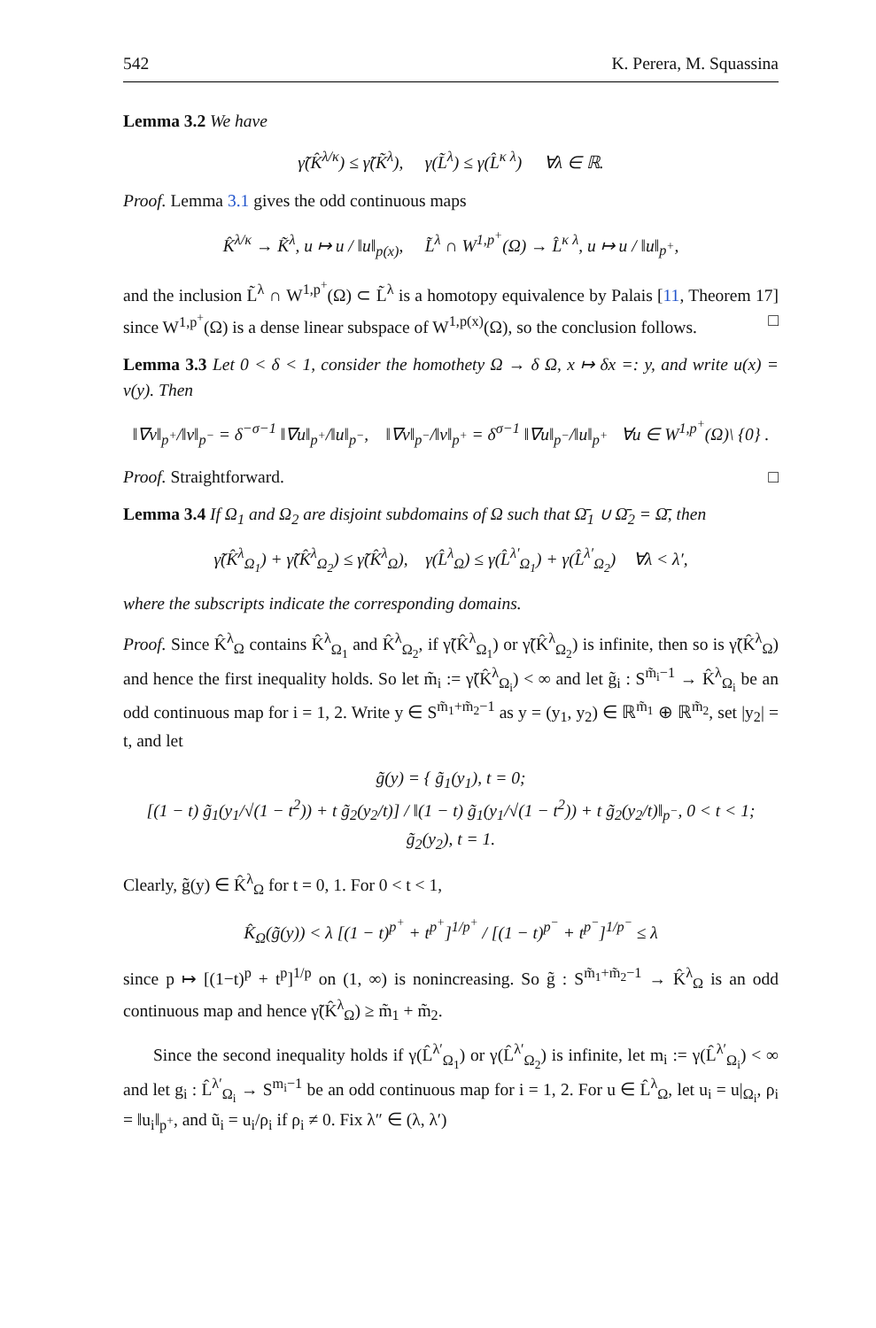542 K. Perera, M. Squassina
Lemma 3.2 We have
γ̃(K̂<sup>λ/κ</sup>) ≤ γ̃(K̃<sup>λ</sup>), γ(L̃<sup>λ</sup>) ≤ γ(L̂<sup>κ λ</sup>) ∀λ ∈ ℝ.
Proof. Lemma 3.1 gives the odd continuous maps
K̂<sup>λ/κ</sup> → K̃<sup>λ</sup>, u ↦ u / ‖u‖<sub>p(x)</sub>, L̃<sup>λ</sup> ∩ W<sup>1,p<sup>+</sup></sup>(Ω) → L̂<sup>κ λ</sup>, u ↦ u / ‖u‖<sub>p<sup>+</sup></sub>,
and the inclusion L̃<sup>λ</sup> ∩ W<sup>1,p<sup>+</sup></sup>(Ω) ⊂ L̃<sup>λ</sup> is a homotopy equivalence by Palais [11, Theorem 17] since W<sup>1,p<sup>+</sup></sup>(Ω) is a dense linear subspace of W<sup>1,p(x)</sup>(Ω), so the conclusion follows. □
Lemma 3.3 Let 0 < δ < 1, consider the homothety Ω → δ Ω, x ↦ δx =: y, and write u(x) = v(y). Then
‖∇v‖<sub>p<sup>+</sup></sub>/‖v‖<sub>p<sup>−</sup></sub> = δ<sup>−σ−1</sup> ‖∇u‖<sub>p<sup>+</sup></sub>/‖u‖<sub>p<sup>−</sup></sub>, ‖∇v‖<sub>p<sup>−</sup></sub>/‖v‖<sub>p<sup>+</sup></sub> = δ<sup>σ−1</sup> ‖∇u‖<sub>p<sup>−</sup></sub>/‖u‖<sub>p<sup>+</sup></sub> ∀u ∈ W<sup>1,p<sup>+</sup></sup>(Ω)\ {0} .
Proof. Straightforward. □
Lemma 3.4 If Ω<sub>1</sub> and Ω<sub>2</sub> are disjoint subdomains of Ω such that Ω̄<sub>1</sub> ∪ Ω̄<sub>2</sub> = Ω̄, then
γ̃(K̂<sup>λ</sup><sub>Ω<sub>1</sub></sub>) + γ̃(K̂<sup>λ</sup><sub>Ω<sub>2</sub></sub>) ≤ γ̃(K̂<sup>λ</sup><sub>Ω</sub>), γ(L̂<sup>λ</sup><sub>Ω</sub>) ≤ γ(L̂<sup>λ′</sup><sub>Ω<sub>1</sub></sub>) + γ(L̂<sup>λ′</sup><sub>Ω<sub>2</sub></sub>) ∀λ < λ′,
where the subscripts indicate the corresponding domains.
Proof. Since K̂<sup>λ</sup><sub>Ω</sub> contains K̂<sup>λ</sup><sub>Ω<sub>1</sub></sub> and K̂<sup>λ</sup><sub>Ω<sub>2</sub></sub>, if γ̃(K̂<sup>λ</sup><sub>Ω<sub>1</sub></sub>) or γ̃(K̂<sup>λ</sup><sub>Ω<sub>2</sub></sub>) is infinite, then so is γ̃(K̂<sup>λ</sup><sub>Ω</sub>) and hence the first inequality holds. So let m̃<sub>i</sub> := γ̃(K̂<sup>λ</sup><sub>Ω<sub>i</sub></sub>) < ∞ and let g̃<sub>i</sub> : S<sup>m̃<sub>i</sub>−1</sup> → K̂<sup>λ</sup><sub>Ω<sub>i</sub></sub> be an odd continuous map for i = 1, 2. Write y ∈ S<sup>m̃<sub>1</sub>+m̃<sub>2</sub>−1</sup> as y = (y<sub>1</sub>, y<sub>2</sub>) ∈ ℝ<sup>m̃<sub>1</sub></sup> ⊕ ℝ<sup>m̃<sub>2</sub></sup>, set |y<sub>2</sub>| = t, and let
g̃(y) = { g̃<sub>1</sub>(y<sub>1</sub>), t = 0;
[(1 − t) g̃<sub>1</sub>(y<sub>1</sub>/√(1 − t<sup>2</sup>)) + t g̃<sub>2</sub>(y<sub>2</sub>/t)] / ‖(1 − t) g̃<sub>1</sub>(y<sub>1</sub>/√(1 − t<sup>2</sup>)) + t g̃<sub>2</sub>(y<sub>2</sub>/t)‖<sub>p<sup>−</sup></sub>, 0 < t < 1;
g̃<sub>2</sub>(y<sub>2</sub>), t = 1.
Clearly, g̃(y) ∈ K̂<sup>λ</sup><sub>Ω</sub> for t = 0, 1. For 0 < t < 1,
K̂<sub>Ω</sub>(g̃(y)) < λ [(1 − t)<sup>p<sup>+</sup></sup> + t<sup>p<sup>+</sup></sup>]<sup>1/p<sup>+</sup></sup> / [(1 − t)<sup>p<sup>−</sup></sup> + t<sup>p<sup>−</sup></sup>]<sup>1/p<sup>−</sup></sup> ≤ λ
since p ↦ [(1−t)<sup>p</sup> + t<sup>p</sup>]<sup>1/p</sup> on (1, ∞) is nonincreasing. So g̃ : S<sup>m̃<sub>1</sub>+m̃<sub>2</sub>−1</sup> → K̂<sup>λ</sup><sub>Ω</sub> is an odd continuous map and hence γ̃(K̂<sup>λ</sup><sub>Ω</sub>) ≥ m̃<sub>1</sub> + m̃<sub>2</sub>.
Since the second inequality holds if γ(L̂<sup>λ′</sup><sub>Ω<sub>1</sub></sub>) or γ(L̂<sup>λ′</sup><sub>Ω<sub>2</sub></sub>) is infinite, let m<sub>i</sub> := γ(L̂<sup>λ′</sup><sub>Ω<sub>i</sub></sub>) < ∞ and let g<sub>i</sub> : L̂<sup>λ′</sup><sub>Ω<sub>i</sub></sub> → S<sup>m<sub>i</sub>−1</sup> be an odd continuous map for i = 1, 2. For u ∈ L̂<sup>λ</sup><sub>Ω</sub>, let u<sub>i</sub> = u|<sub>Ω<sub>i</sub></sub>, ρ<sub>i</sub> = ‖u<sub>i</sub>‖<sub>p<sup>+</sup></sub>, and ũ<sub>i</sub> = u<sub>i</sub>/ρ<sub>i</sub> if ρ<sub>i</sub> ≠ 0. Fix λ″ ∈ (λ, λ′)